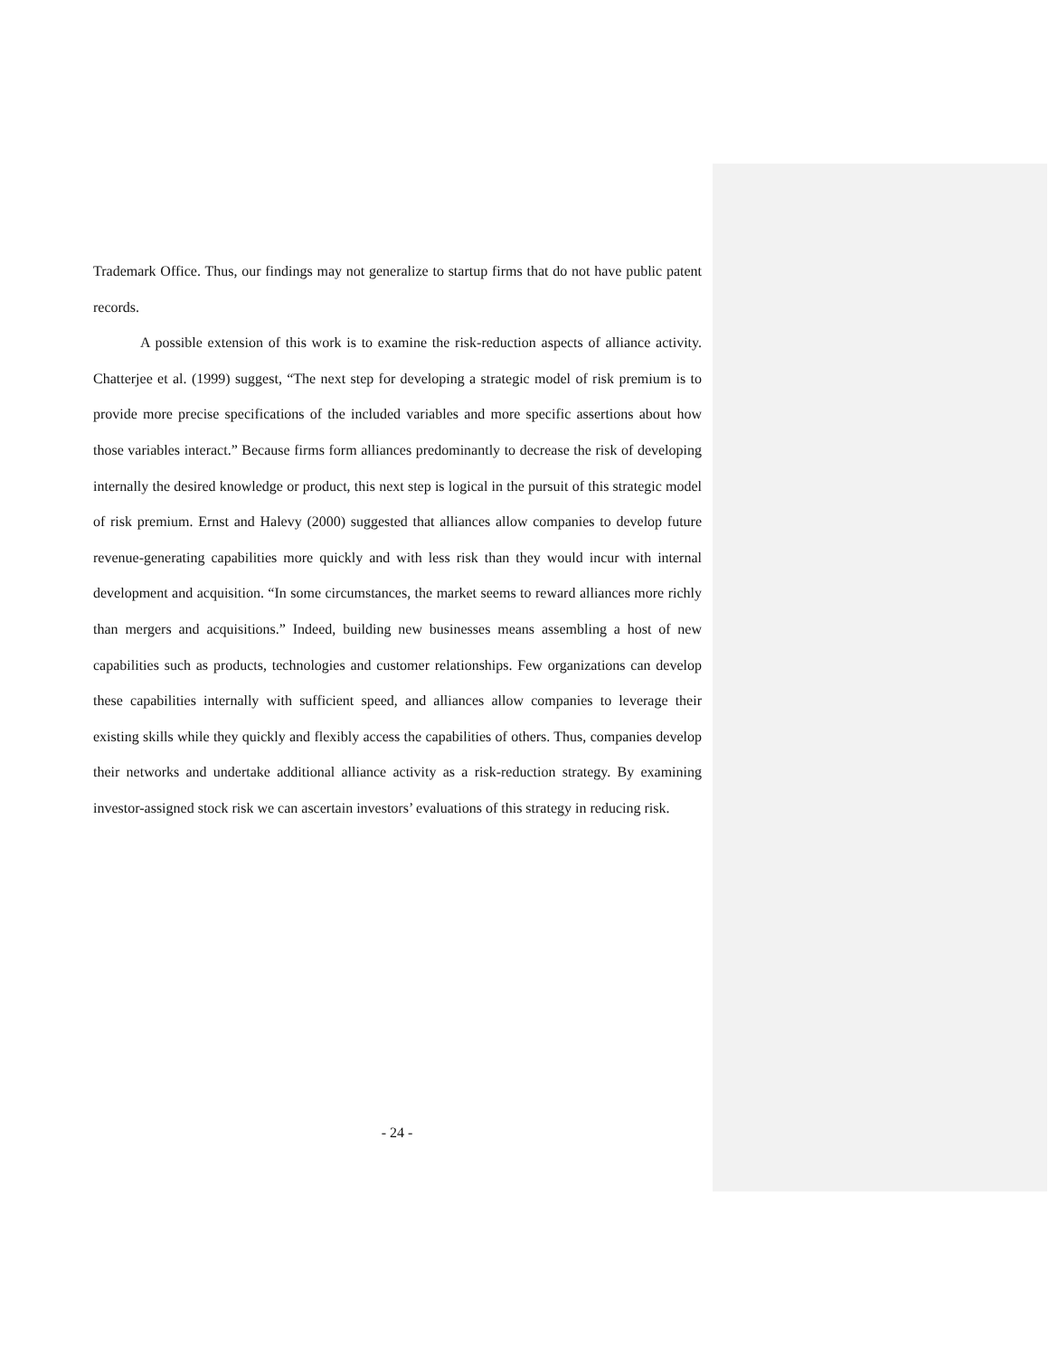Trademark Office. Thus, our findings may not generalize to startup firms that do not have public patent records.
A possible extension of this work is to examine the risk-reduction aspects of alliance activity. Chatterjee et al. (1999) suggest, “The next step for developing a strategic model of risk premium is to provide more precise specifications of the included variables and more specific assertions about how those variables interact.” Because firms form alliances predominantly to decrease the risk of developing internally the desired knowledge or product, this next step is logical in the pursuit of this strategic model of risk premium. Ernst and Halevy (2000) suggested that alliances allow companies to develop future revenue-generating capabilities more quickly and with less risk than they would incur with internal development and acquisition. “In some circumstances, the market seems to reward alliances more richly than mergers and acquisitions.” Indeed, building new businesses means assembling a host of new capabilities such as products, technologies and customer relationships. Few organizations can develop these capabilities internally with sufficient speed, and alliances allow companies to leverage their existing skills while they quickly and flexibly access the capabilities of others. Thus, companies develop their networks and undertake additional alliance activity as a risk-reduction strategy. By examining investor-assigned stock risk we can ascertain investors’ evaluations of this strategy in reducing risk.
- 24 -